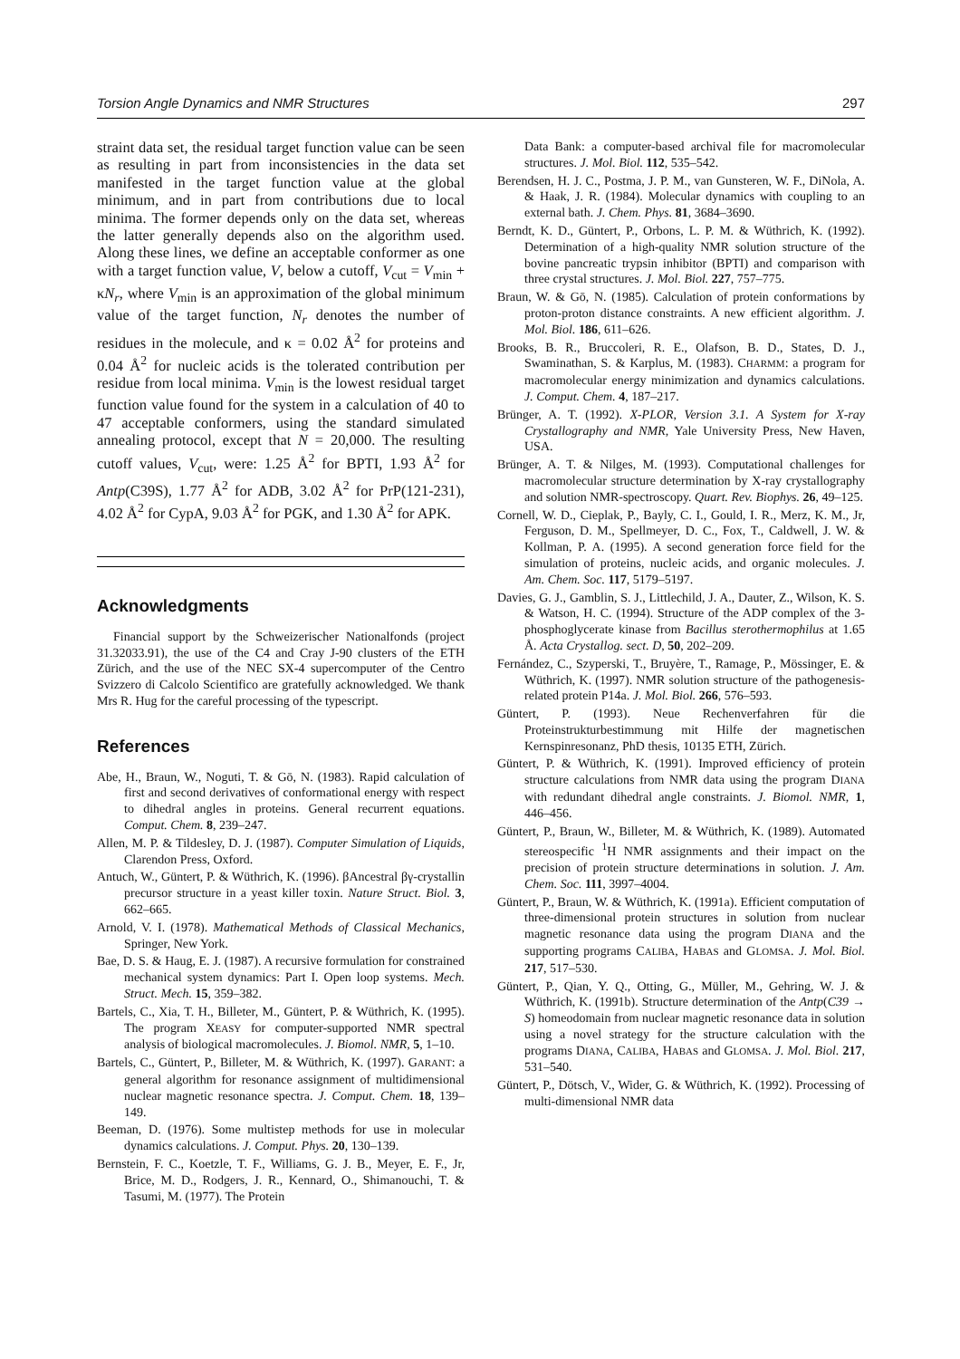Torsion Angle Dynamics and NMR Structures 297
straint data set, the residual target function value can be seen as resulting in part from inconsistencies in the data set manifested in the target function value at the global minimum, and in part from contributions due to local minima. The former depends only on the data set, whereas the latter generally depends also on the algorithm used. Along these lines, we define an acceptable conformer as one with a target function value, V, below a cutoff, V<sub>cut</sub> = V<sub>min</sub> + κN<sub>r</sub>, where V<sub>min</sub> is an approximation of the global minimum value of the target function, N<sub>r</sub> denotes the number of residues in the molecule, and κ = 0.02 Å<sup>2</sup> for proteins and 0.04 Å<sup>2</sup> for nucleic acids is the tolerated contribution per residue from local minima. V<sub>min</sub> is the lowest residual target function value found for the system in a calculation of 40 to 47 acceptable conformers, using the standard simulated annealing protocol, except that N = 20,000. The resulting cutoff values, V<sub>cut</sub>, were: 1.25 Å<sup>2</sup> for BPTI, 1.93 Å<sup>2</sup> for Antp(C39S), 1.77 Å<sup>2</sup> for ADB, 3.02 Å<sup>2</sup> for PrP(121-231), 4.02 Å<sup>2</sup> for CypA, 9.03 Å<sup>2</sup> for PGK, and 1.30 Å<sup>2</sup> for APK.
Acknowledgments
Financial support by the Schweizerischer Nationalfonds (project 31.32033.91), the use of the C4 and Cray J-90 clusters of the ETH Zürich, and the use of the NEC SX-4 supercomputer of the Centro Svizzero di Calcolo Scientifico are gratefully acknowledged. We thank Mrs R. Hug for the careful processing of the typescript.
References
Abe, H., Braun, W., Noguti, T. & Gō, N. (1983). Rapid calculation of first and second derivatives of conformational energy with respect to dihedral angles in proteins. General recurrent equations. Comput. Chem. 8, 239–247.
Allen, M. P. & Tildesley, D. J. (1987). Computer Simulation of Liquids, Clarendon Press, Oxford.
Antuch, W., Güntert, P. & Wüthrich, K. (1996). βAncestral βγ-crystallin precursor structure in a yeast killer toxin. Nature Struct. Biol. 3, 662–665.
Arnold, V. I. (1978). Mathematical Methods of Classical Mechanics, Springer, New York.
Bae, D. S. & Haug, E. J. (1987). A recursive formulation for constrained mechanical system dynamics: Part I. Open loop systems. Mech. Struct. Mech. 15, 359–382.
Bartels, C., Xia, T. H., Billeter, M., Güntert, P. & Wüthrich, K. (1995). The program XEASY for computer-supported NMR spectral analysis of biological macromolecules. J. Biomol. NMR, 5, 1–10.
Bartels, C., Güntert, P., Billeter, M. & Wüthrich, K. (1997). GARANT: a general algorithm for resonance assignment of multidimensional nuclear magnetic resonance spectra. J. Comput. Chem. 18, 139–149.
Beeman, D. (1976). Some multistep methods for use in molecular dynamics calculations. J. Comput. Phys. 20, 130–139.
Bernstein, F. C., Koetzle, T. F., Williams, G. J. B., Meyer, E. F., Jr, Brice, M. D., Rodgers, J. R., Kennard, O., Shimanouchi, T. & Tasumi, M. (1977). The Protein
Data Bank: a computer-based archival file for macromolecular structures. J. Mol. Biol. 112, 535–542.
Berendsen, H. J. C., Postma, J. P. M., van Gunsteren, W. F., DiNola, A. & Haak, J. R. (1984). Molecular dynamics with coupling to an external bath. J. Chem. Phys. 81, 3684–3690.
Berndt, K. D., Güntert, P., Orbons, L. P. M. & Wüthrich, K. (1992). Determination of a high-quality NMR solution structure of the bovine pancreatic trypsin inhibitor (BPTI) and comparison with three crystal structures. J. Mol. Biol. 227, 757–775.
Braun, W. & Gō, N. (1985). Calculation of protein conformations by proton-proton distance constraints. A new efficient algorithm. J. Mol. Biol. 186, 611–626.
Brooks, B. R., Bruccoleri, R. E., Olafson, B. D., States, D. J., Swaminathan, S. & Karplus, M. (1983). CHARMM: a program for macromolecular energy minimization and dynamics calculations. J. Comput. Chem. 4, 187–217.
Brünger, A. T. (1992). X-PLOR, Version 3.1. A System for X-ray Crystallography and NMR, Yale University Press, New Haven, USA.
Brünger, A. T. & Nilges, M. (1993). Computational challenges for macromolecular structure determination by X-ray crystallography and solution NMR-spectroscopy. Quart. Rev. Biophys. 26, 49–125.
Cornell, W. D., Cieplak, P., Bayly, C. I., Gould, I. R., Merz, K. M., Jr, Ferguson, D. M., Spellmeyer, D. C., Fox, T., Caldwell, J. W. & Kollman, P. A. (1995). A second generation force field for the simulation of proteins, nucleic acids, and organic molecules. J. Am. Chem. Soc. 117, 5179–5197.
Davies, G. J., Gamblin, S. J., Littlechild, J. A., Dauter, Z., Wilson, K. S. & Watson, H. C. (1994). Structure of the ADP complex of the 3-phosphoglycerate kinase from Bacillus sterothermophilus at 1.65 Å. Acta Crystallog. sect. D, 50, 202–209.
Fernández, C., Szyperski, T., Bruyère, T., Ramage, P., Mössinger, E. & Wüthrich, K. (1997). NMR solution structure of the pathogenesis-related protein P14a. J. Mol. Biol. 266, 576–593.
Güntert, P. (1993). Neue Rechenverfahren für die Proteinstrukturbestimmung mit Hilfe der magnetischen Kernspinresonanz, PhD thesis, 10135 ETH, Zürich.
Güntert, P. & Wüthrich, K. (1991). Improved efficiency of protein structure calculations from NMR data using the program DIANA with redundant dihedral angle constraints. J. Biomol. NMR, 1, 446–456.
Güntert, P., Braun, W., Billeter, M. & Wüthrich, K. (1989). Automated stereospecific <sup>1</sup>H NMR assignments and their impact on the precision of protein structure determinations in solution. J. Am. Chem. Soc. 111, 3997–4004.
Güntert, P., Braun, W. & Wüthrich, K. (1991a). Efficient computation of three-dimensional protein structures in solution from nuclear magnetic resonance data using the program DIANA and the supporting programs CALIBA, HABAS and GLOMSA. J. Mol. Biol. 217, 517–530.
Güntert, P., Qian, Y. Q., Otting, G., Müller, M., Gehring, W. J. & Wüthrich, K. (1991b). Structure determination of the Antp(C39 → S) homeodomain from nuclear magnetic resonance data in solution using a novel strategy for the structure calculation with the programs DIANA, CALIBA, HABAS and GLOMSA. J. Mol. Biol. 217, 531–540.
Güntert, P., Dötsch, V., Wider, G. & Wüthrich, K. (1992). Processing of multi-dimensional NMR data